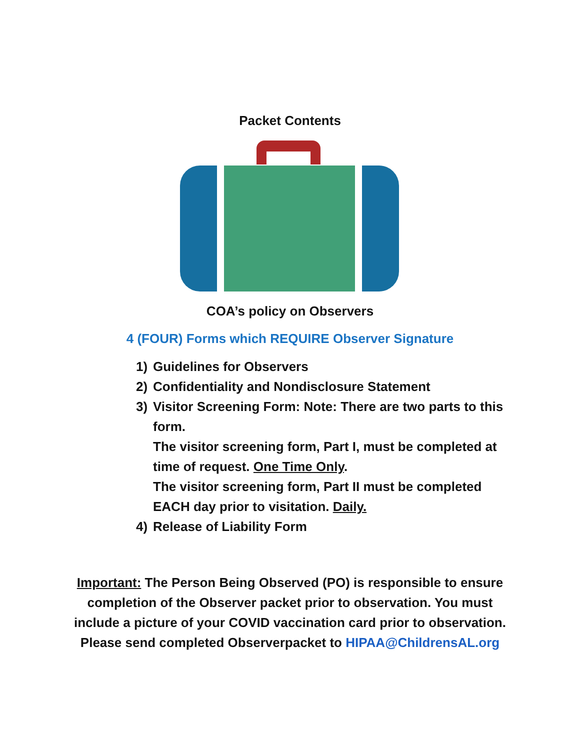Packet Contents
COA’s policy on Observers
4 (FOUR) Forms which REQUIRE Observer Signature
1) Guidelines for Observers
2) Confidentiality and Nondisclosure Statement
3) Visitor Screening Form: Note: There are two parts to this form.
The visitor screening form, Part I, must be completed at time of request. One Time Only.
The visitor screening form, Part II must be completed EACH day prior to visitation. Daily.
4) Release of Liability Form
Important: The Person Being Observed (PO) is responsible to ensure completion of the Observer packet prior to observation. You must include a picture of your COVID vaccination card prior to observation. Please send completed Observerpacket to HIPAA@ChildrensAL.org